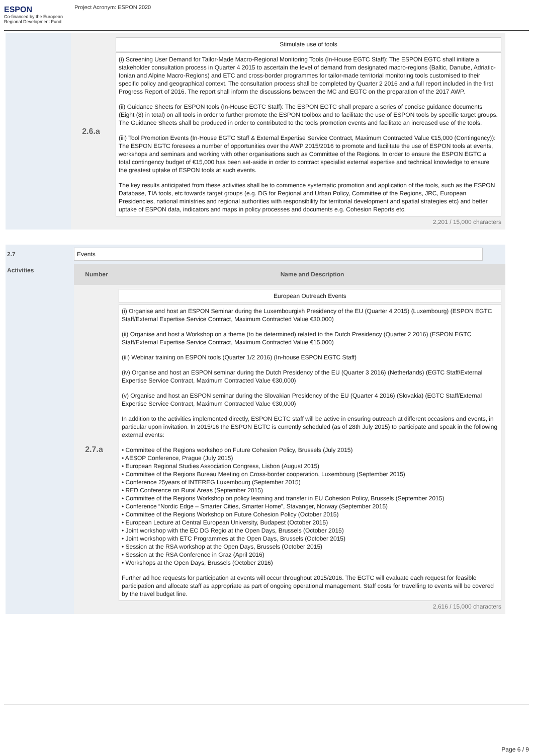ESPON
Co-financed by the European Regional Development Fund
Project Acronym: ESPON 2020
2.6.a
Stimulate use of tools
(i) Screening User Demand for Tailor-Made Macro-Regional Monitoring Tools (In-House EGTC Staff): The ESPON EGTC shall initiate a stakeholder consultation process in Quarter 4 2015 to ascertain the level of demand from designated macro-regions (Baltic, Danube, Adriatic-Ionian and Alpine Macro-Regions) and ETC and cross-border programmes for tailor-made territorial monitoring tools customised to their specific policy and geographical context. The consultation process shall be completed by Quarter 2 2016 and a full report included in the first Progress Report of 2016. The report shall inform the discussions between the MC and EGTC on the preparation of the 2017 AWP.
(ii) Guidance Sheets for ESPON tools (In-House EGTC Staff): The ESPON EGTC shall prepare a series of concise guidance documents (Eight (8) in total) on all tools in order to further promote the ESPON toolbox and to facilitate the use of ESPON tools by specific target groups. The Guidance Sheets shall be produced in order to contributed to the tools promotion events and facilitate an increased use of the tools.
(iii) Tool Promotion Events (In-House EGTC Staff & External Expertise Service Contract, Maximum Contracted Value €15,000 (Contingency)): The ESPON EGTC foresees a number of opportunities over the AWP 2015/2016 to promote and facilitate the use of ESPON tools at events, workshops and seminars and working with other organisations such as Committee of the Regions. In order to ensure the ESPON EGTC a total contingency budget of €15,000 has been set-aside in order to contract specialist external expertise and technical knowledge to ensure the greatest uptake of ESPON tools at such events.
The key results anticipated from these activities shall be to commence systematic promotion and application of the tools, such as the ESPON Database, TIA tools, etc towards target groups (e.g. DG for Regional and Urban Policy, Committee of the Regions, JRC, European Presidencies, national ministries and regional authorities with responsibility for territorial development and spatial strategies etc) and better uptake of ESPON data, indicators and maps in policy processes and documents e.g. Cohesion Reports etc.
2,201 / 15,000 characters
2.7 Events
Activities
Number Name and Description
2.7.a
European Outreach Events
(i) Organise and host an ESPON Seminar during the Luxembourgish Presidency of the EU (Quarter 4 2015) (Luxembourg) (ESPON EGTC Staff/External Expertise Service Contract, Maximum Contracted Value €30,000)
(ii) Organise and host a Workshop on a theme (to be determined) related to the Dutch Presidency (Quarter 2 2016) (ESPON EGTC Staff/External Expertise Service Contract, Maximum Contracted Value €15,000)
(iii) Webinar training on ESPON tools (Quarter 1/2 2016) (In-house ESPON EGTC Staff)
(iv) Organise and host an ESPON seminar during the Dutch Presidency of the EU (Quarter 3 2016) (Netherlands) (EGTC Staff/External Expertise Service Contract, Maximum Contracted Value €30,000)
(v) Organise and host an ESPON seminar during the Slovakian Presidency of the EU (Quarter 4 2016) (Slovakia) (EGTC Staff/External Expertise Service Contract, Maximum Contracted Value €30,000)
In addition to the activities implemented directly, ESPON EGTC staff will be active in ensuring outreach at different occasions and events, in particular upon invitation. In 2015/16 the ESPON EGTC is currently scheduled (as of 28th July 2015) to participate and speak in the following external events:
• Committee of the Regions workshop on Future Cohesion Policy, Brussels (July 2015)
• AESOP Conference, Prague (July 2015)
• European Regional Studies Association Congress, Lisbon (August 2015)
• Committee of the Regions Bureau Meeting on Cross-border cooperation, Luxembourg (September 2015)
• Conference 25years of INTEREG Luxembourg (September 2015)
• RED Conference on Rural Areas (September 2015)
• Committee of the Regions Workshop on policy learning and transfer in EU Cohesion Policy, Brussels (September 2015)
• Conference “Nordic Edge – Smarter Cities, Smarter Home”, Stavanger, Norway (September 2015)
• Committee of the Regions Workshop on Future Cohesion Policy (October 2015)
• European Lecture at Central European University, Budapest (October 2015)
• Joint workshop with the EC DG Regio at the Open Days, Brussels (October 2015)
• Joint workshop with ETC Programmes at the Open Days, Brussels (October 2015)
• Session at the RSA workshop at the Open Days, Brussels (October 2015)
• Session at the RSA Conference in Graz (April 2016)
• Workshops at the Open Days, Brussels (October 2016)
Further ad hoc requests for participation at events will occur throughout 2015/2016. The EGTC will evaluate each request for feasible participation and allocate staff as appropriate as part of ongoing operational management. Staff costs for travelling to events will be covered by the travel budget line.
2,616 / 15,000 characters
Page 6 / 9